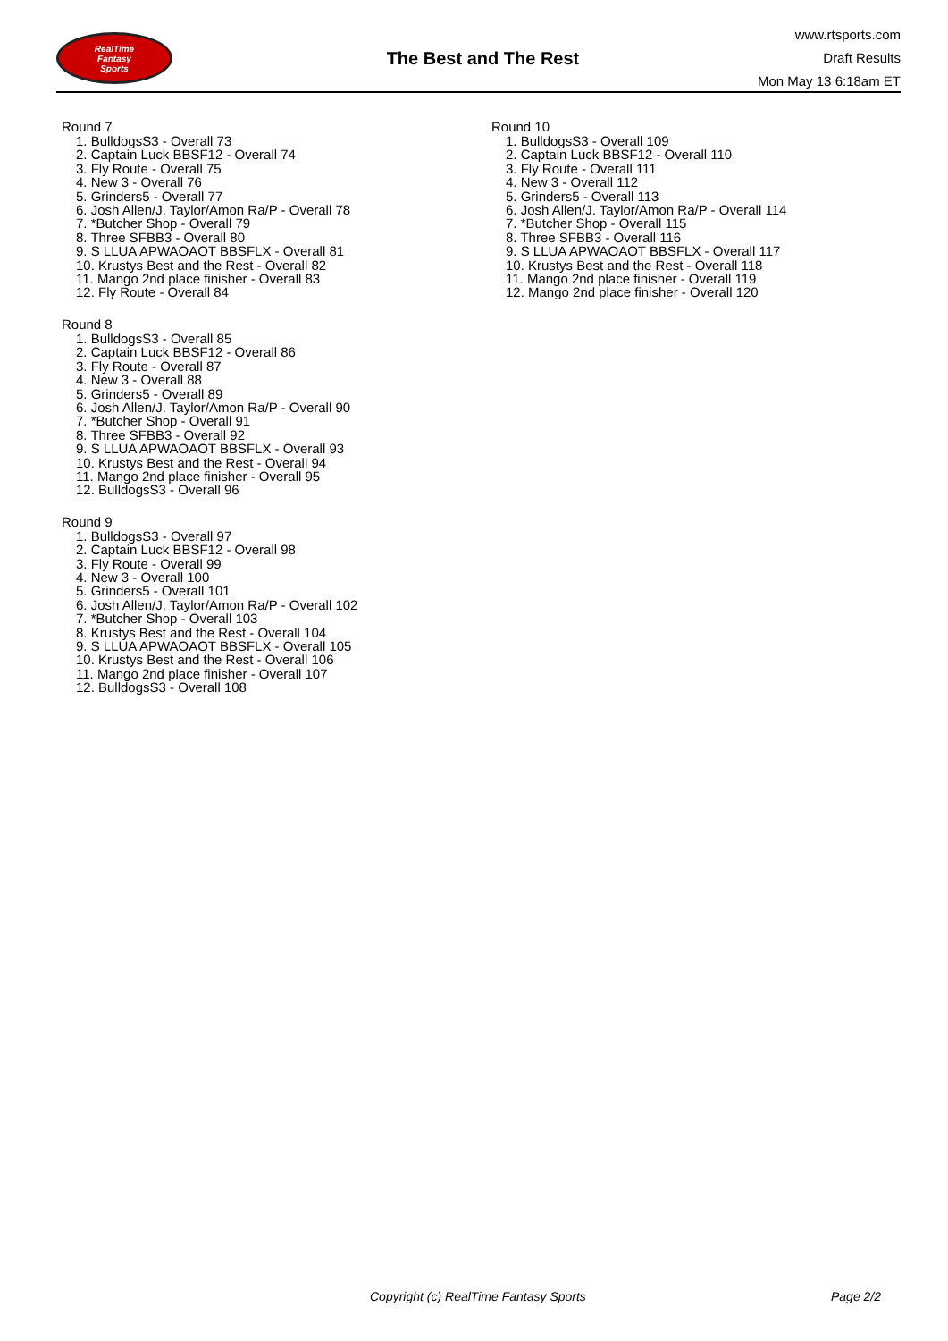RealTime
Fantasy
Sports
The Best and The Rest
www.rtsports.com
Draft Results
Mon May 13 6:18am ET
Round 7
1. BulldogsS3 - Overall 73
2. Captain Luck BBSF12 - Overall 74
3. Fly Route - Overall 75
4. New 3 - Overall 76
5. Grinders5 - Overall 77
6. Josh Allen/J. Taylor/Amon Ra/P - Overall 78
7. *Butcher Shop - Overall 79
8. Three SFBB3 - Overall 80
9. S LLUA APWAOAOT BBSFLX - Overall 81
10. Krustys Best and the Rest - Overall 82
11. Mango 2nd place finisher - Overall 83
12. Fly Route - Overall 84
Round 8
1. BulldogsS3 - Overall 85
2. Captain Luck BBSF12 - Overall 86
3. Fly Route - Overall 87
4. New 3 - Overall 88
5. Grinders5 - Overall 89
6. Josh Allen/J. Taylor/Amon Ra/P - Overall 90
7. *Butcher Shop - Overall 91
8. Three SFBB3 - Overall 92
9. S LLUA APWAOAOT BBSFLX - Overall 93
10. Krustys Best and the Rest - Overall 94
11. Mango 2nd place finisher - Overall 95
12. BulldogsS3 - Overall 96
Round 9
1. BulldogsS3 - Overall 97
2. Captain Luck BBSF12 - Overall 98
3. Fly Route - Overall 99
4. New 3 - Overall 100
5. Grinders5 - Overall 101
6. Josh Allen/J. Taylor/Amon Ra/P - Overall 102
7. *Butcher Shop - Overall 103
8. Krustys Best and the Rest - Overall 104
9. S LLUA APWAOAOT BBSFLX - Overall 105
10. Krustys Best and the Rest - Overall 106
11. Mango 2nd place finisher - Overall 107
12. BulldogsS3 - Overall 108
Round 10
1. BulldogsS3 - Overall 109
2. Captain Luck BBSF12 - Overall 110
3. Fly Route - Overall 111
4. New 3 - Overall 112
5. Grinders5 - Overall 113
6. Josh Allen/J. Taylor/Amon Ra/P - Overall 114
7. *Butcher Shop - Overall 115
8. Three SFBB3 - Overall 116
9. S LLUA APWAOAOT BBSFLX - Overall 117
10. Krustys Best and the Rest - Overall 118
11. Mango 2nd place finisher - Overall 119
12. Mango 2nd place finisher - Overall 120
Copyright (c) RealTime Fantasy Sports
Page 2/2